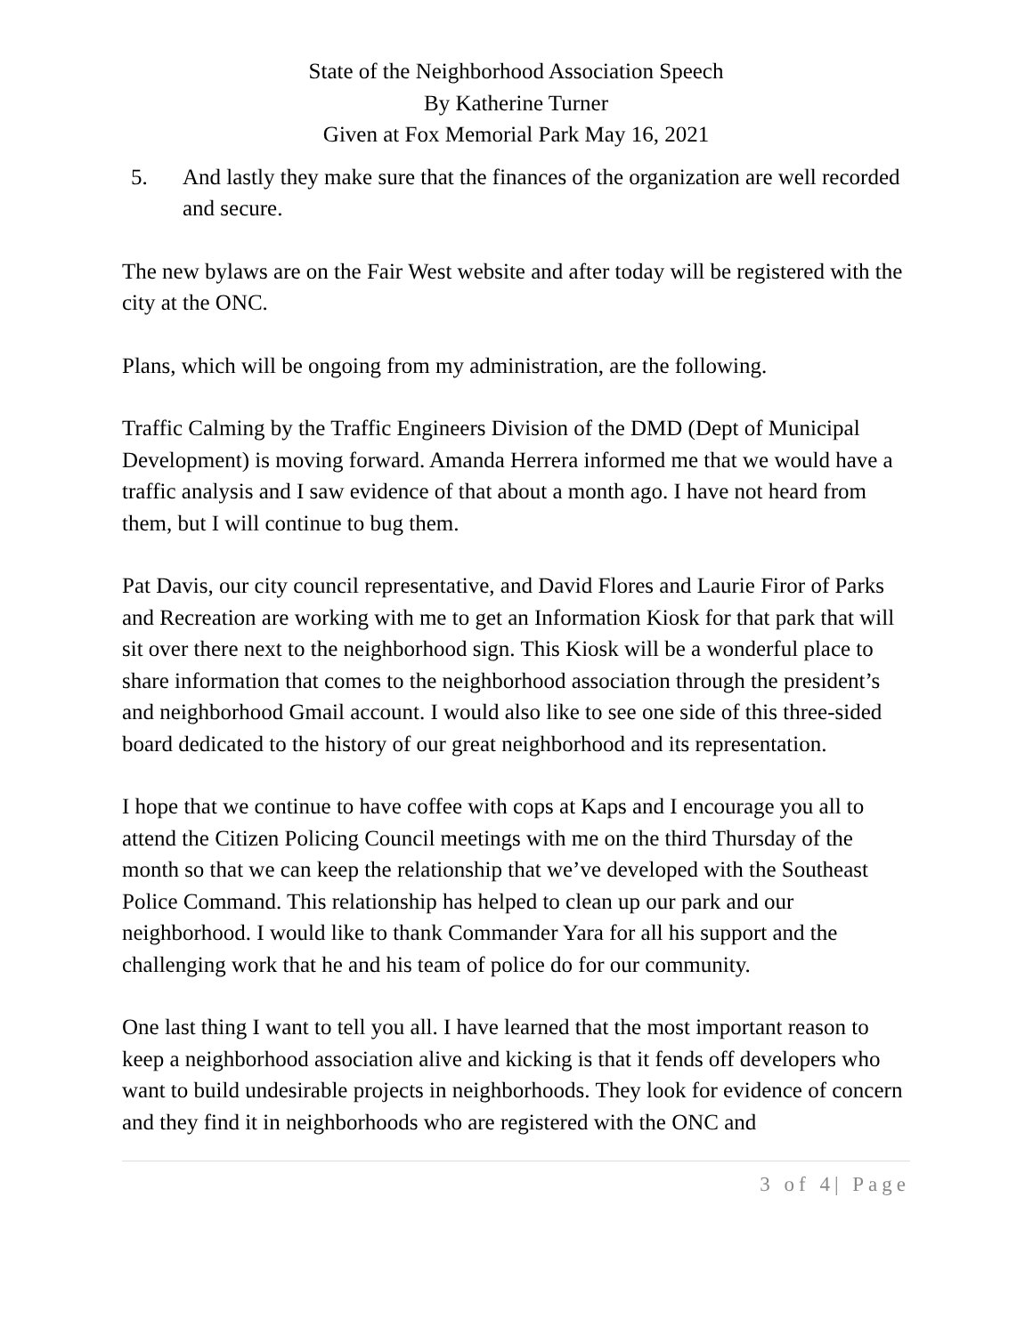State of the Neighborhood Association Speech
By Katherine Turner
Given at Fox Memorial Park May 16, 2021
5. And lastly they make sure that the finances of the organization are well recorded and secure.
The new bylaws are on the Fair West website and after today will be registered with the city at the ONC.
Plans, which will be ongoing from my administration, are the following.
Traffic Calming by the Traffic Engineers Division of the DMD (Dept of Municipal Development) is moving forward. Amanda Herrera informed me that we would have a traffic analysis and I saw evidence of that about a month ago. I have not heard from them, but I will continue to bug them.
Pat Davis, our city council representative, and David Flores and Laurie Firor of Parks and Recreation are working with me to get an Information Kiosk for that park that will sit over there next to the neighborhood sign. This Kiosk will be a wonderful place to share information that comes to the neighborhood association through the president’s and neighborhood Gmail account. I would also like to see one side of this three-sided board dedicated to the history of our great neighborhood and its representation.
I hope that we continue to have coffee with cops at Kaps and I encourage you all to attend the Citizen Policing Council meetings with me on the third Thursday of the month so that we can keep the relationship that we’ve developed with the Southeast Police Command. This relationship has helped to clean up our park and our neighborhood. I would like to thank Commander Yara for all his support and the challenging work that he and his team of police do for our community.
One last thing I want to tell you all. I have learned that the most important reason to keep a neighborhood association alive and kicking is that it fends off developers who want to build undesirable projects in neighborhoods. They look for evidence of concern and they find it in neighborhoods who are registered with the ONC and
3 of 4| Page